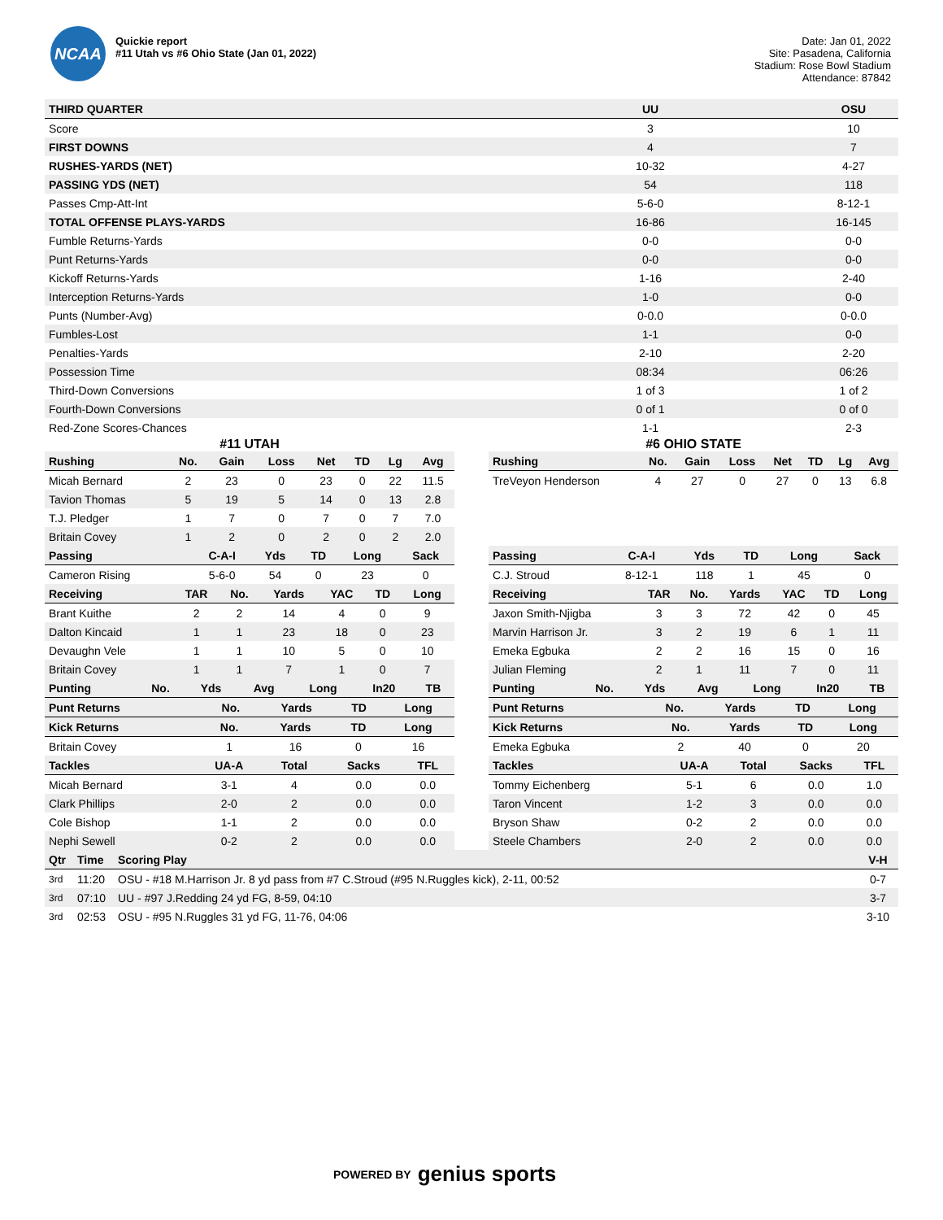NCAA
Quickie report
#11 Utah vs #6 Ohio State (Jan 01, 2022)
Date: Jan 01, 2022
Site: Pasadena, California
Stadium: Rose Bowl Stadium
Attendance: 87842
| THIRD QUARTER | UU | | OSU |
| --- | --- | --- | --- |
| Score | 3 | | 10 |
| FIRST DOWNS | 4 | | 7 |
| RUSHES-YARDS (NET) | 10-32 | | 4-27 |
| PASSING YDS (NET) | 54 | | 118 |
| Passes Cmp-Att-Int | 5-6-0 | | 8-12-1 |
| TOTAL OFFENSE PLAYS-YARDS | 16-86 | | 16-145 |
| Fumble Returns-Yards | 0-0 | | 0-0 |
| Punt Returns-Yards | 0-0 | | 0-0 |
| Kickoff Returns-Yards | 1-16 | | 2-40 |
| Interception Returns-Yards | 1-0 | | 0-0 |
| Punts (Number-Avg) | 0-0.0 | | 0-0.0 |
| Fumbles-Lost | 1-1 | | 0-0 |
| Penalties-Yards | 2-10 | | 2-20 |
| Possession Time | 08:34 | | 06:26 |
| Third-Down Conversions | 1 of 3 | | 1 of 2 |
| Fourth-Down Conversions | 0 of 1 | | 0 of 0 |
| Red-Zone Scores-Chances | 1-1 | | 2-3 |
#11 UTAH
| Rushing | No. | Gain | Loss | Net | TD | Lg | Avg |
| --- | --- | --- | --- | --- | --- | --- | --- |
| Micah Bernard | 2 | 23 | 0 | 23 | 0 | 22 | 11.5 |
| Tavion Thomas | 5 | 19 | 5 | 14 | 0 | 13 | 2.8 |
| T.J. Pledger | 1 | 7 | 0 | 7 | 0 | 7 | 7.0 |
| Britain Covey | 1 | 2 | 0 | 2 | 0 | 2 | 2.0 |
| Passing | C-A-I | Yds | TD | Long | Sack |
| --- | --- | --- | --- | --- | --- |
| Cameron Rising | 5-6-0 | 54 | 0 | 23 | 0 |
| Receiving | TAR | No. | Yards | YAC | TD | Long |
| --- | --- | --- | --- | --- | --- | --- |
| Brant Kuithe | 2 | 2 | 14 | 4 | 0 | 9 |
| Dalton Kincaid | 1 | 1 | 23 | 18 | 0 | 23 |
| Devaughn Vele | 1 | 1 | 10 | 5 | 0 | 10 |
| Britain Covey | 1 | 1 | 7 | 1 | 0 | 7 |
| Punting | No. | Yds | Avg | Long | In20 | TB |
| --- | --- | --- | --- | --- | --- | --- |
| Punt Returns | No. | Yards | TD | Long |
| --- | --- | --- | --- | --- |
| Kick Returns | No. | Yards | TD | Long |
| --- | --- | --- | --- | --- |
| Britain Covey | 1 | 16 | 0 | 16 |
| Tackles | UA-A | Total | Sacks | TFL |
| --- | --- | --- | --- | --- |
| Micah Bernard | 3-1 | 4 | 0.0 | 0.0 |
| Clark Phillips | 2-0 | 2 | 0.0 | 0.0 |
| Cole Bishop | 1-1 | 2 | 0.0 | 0.0 |
| Nephi Sewell | 0-2 | 2 | 0.0 | 0.0 |
#6 OHIO STATE
| Rushing | No. | Gain | Loss | Net | TD | Lg | Avg |
| --- | --- | --- | --- | --- | --- | --- | --- |
| TreVeyon Henderson | 4 | 27 | 0 | 27 | 0 | 13 | 6.8 |
| Passing | C-A-I | Yds | TD | Long | Sack |
| --- | --- | --- | --- | --- | --- |
| C.J. Stroud | 8-12-1 | 118 | 1 | 45 | 0 |
| Receiving | TAR | No. | Yards | YAC | TD | Long |
| --- | --- | --- | --- | --- | --- | --- |
| Jaxon Smith-Njigba | 3 | 3 | 72 | 42 | 0 | 45 |
| Marvin Harrison Jr. | 3 | 2 | 19 | 6 | 1 | 11 |
| Emeka Egbuka | 2 | 2 | 16 | 15 | 0 | 16 |
| Julian Fleming | 2 | 1 | 11 | 7 | 0 | 11 |
| Punting | No. | Yds | Avg | Long | In20 | TB |
| --- | --- | --- | --- | --- | --- | --- |
| Punt Returns | No. | Yards | TD | Long |
| --- | --- | --- | --- | --- |
| Kick Returns | No. | Yards | TD | Long |
| --- | --- | --- | --- | --- |
| Emeka Egbuka | 2 | 40 | 0 | 20 |
| Tackles | UA-A | Total | Sacks | TFL |
| --- | --- | --- | --- | --- |
| Tommy Eichenberg | 5-1 | 6 | 0.0 | 1.0 |
| Taron Vincent | 1-2 | 3 | 0.0 | 0.0 |
| Bryson Shaw | 0-2 | 2 | 0.0 | 0.0 |
| Steele Chambers | 2-0 | 2 | 0.0 | 0.0 |
| Qtr | Time | Scoring Play | V-H |
| --- | --- | --- | --- |
| 3rd | 11:20 | OSU - #18 M.Harrison Jr. 8 yd pass from #7 C.Stroud (#95 N.Ruggles kick), 2-11, 00:52 | 0-7 |
| 3rd | 07:10 | UU - #97 J.Redding 24 yd FG, 8-59, 04:10 | 3-7 |
| 3rd | 02:53 | OSU - #95 N.Ruggles 31 yd FG, 11-76, 04:06 | 3-10 |
POWERED BY genius sports